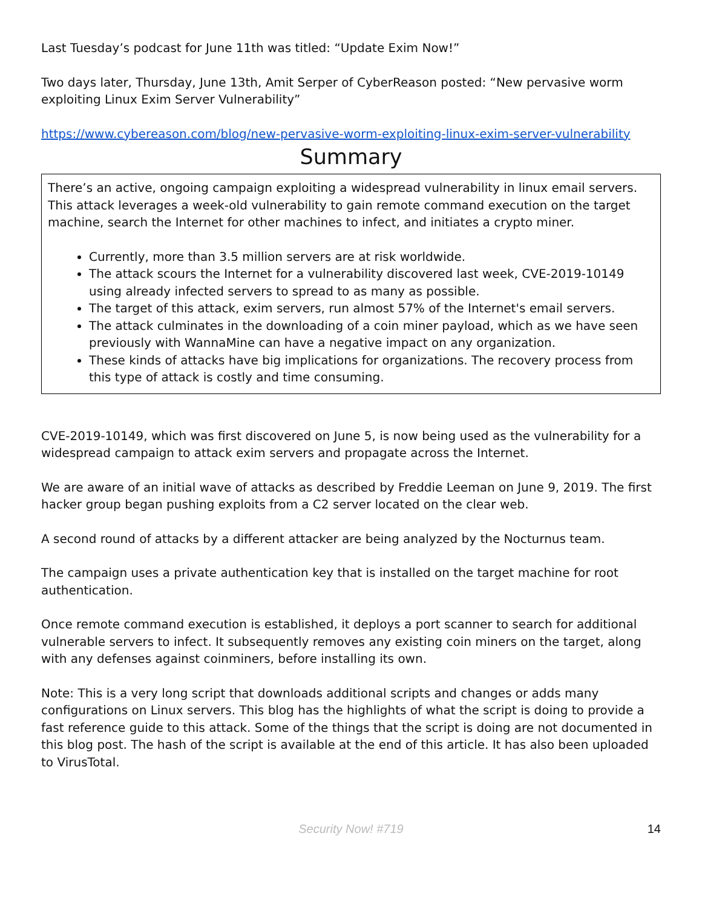Last Tuesday’s podcast for June 11th was titled: “Update Exim Now!”
Two days later, Thursday, June 13th, Amit Serper of CyberReason posted: “New pervasive worm exploiting Linux Exim Server Vulnerability”
https://www.cybereason.com/blog/new-pervasive-worm-exploiting-linux-exim-server-vulnerability
Summary
There’s an active, ongoing campaign exploiting a widespread vulnerability in linux email servers. This attack leverages a week-old vulnerability to gain remote command execution on the target machine, search the Internet for other machines to infect, and initiates a crypto miner.
Currently, more than 3.5 million servers are at risk worldwide.
The attack scours the Internet for a vulnerability discovered last week, CVE-2019-10149 using already infected servers to spread to as many as possible.
The target of this attack, exim servers, run almost 57% of the Internet's email servers.
The attack culminates in the downloading of a coin miner payload, which as we have seen previously with WannaMine can have a negative impact on any organization.
These kinds of attacks have big implications for organizations. The recovery process from this type of attack is costly and time consuming.
CVE-2019-10149, which was first discovered on June 5, is now being used as the vulnerability for a widespread campaign to attack exim servers and propagate across the Internet.
We are aware of an initial wave of attacks as described by Freddie Leeman on June 9, 2019. The first hacker group began pushing exploits from a C2 server located on the clear web.
A second round of attacks by a different attacker are being analyzed by the Nocturnus team.
The campaign uses a private authentication key that is installed on the target machine for root authentication.
Once remote command execution is established, it deploys a port scanner to search for additional vulnerable servers to infect. It subsequently removes any existing coin miners on the target, along with any defenses against coinminers, before installing its own.
Note: This is a very long script that downloads additional scripts and changes or adds many configurations on Linux servers. This blog has the highlights of what the script is doing to provide a fast reference guide to this attack. Some of the things that the script is doing are not documented in this blog post. The hash of the script is available at the end of this article. It has also been uploaded to VirusTotal.
Security Now! #719
14